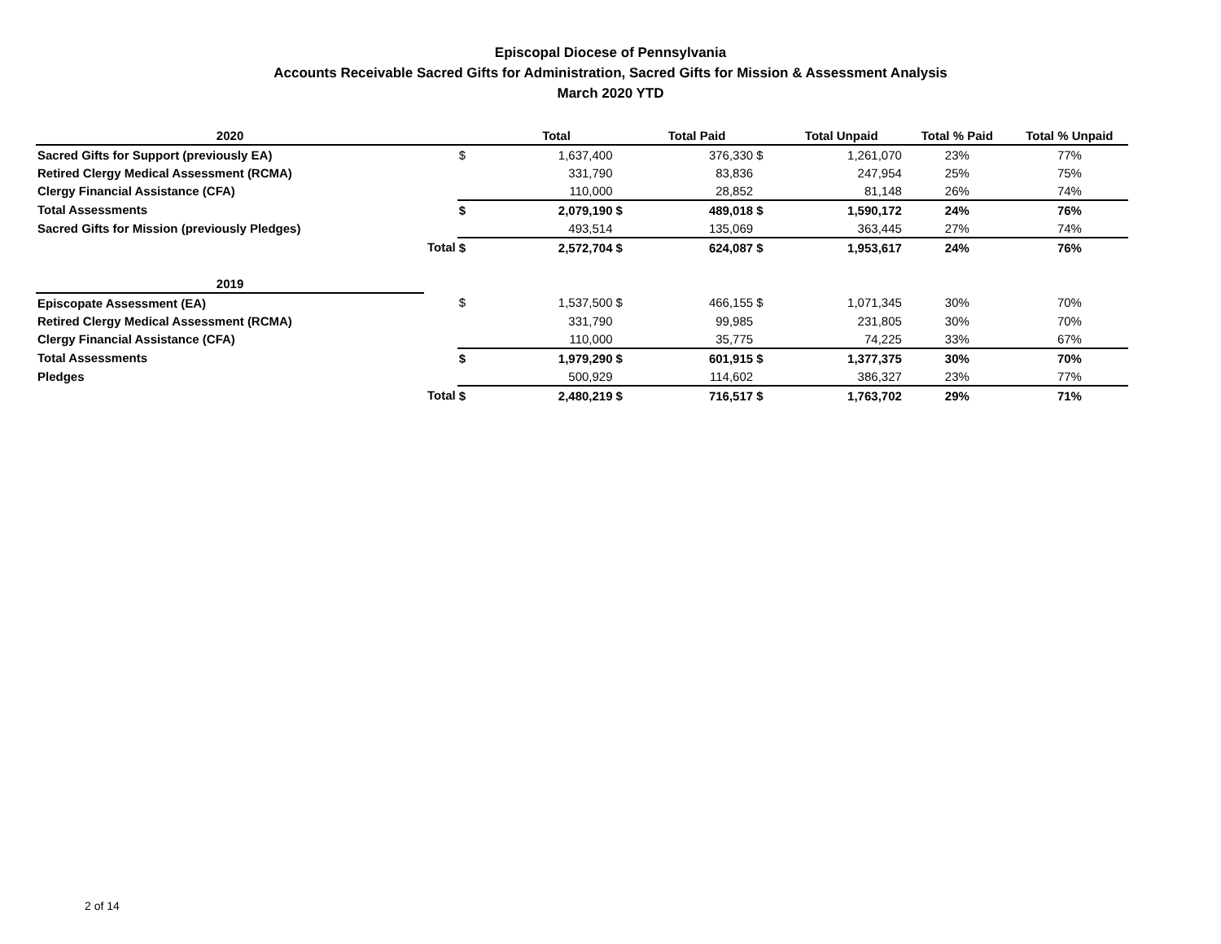Episcopal Diocese of Pennsylvania
Accounts Receivable Sacred Gifts for Administration, Sacred Gifts for Mission & Assessment Analysis
March 2020 YTD
| 2020 | | | Total | | Total Paid | | Total Unpaid | Total % Paid | Total % Unpaid |
| --- | --- | --- | --- | --- | --- | --- | --- | --- | --- |
| Sacred Gifts for Support (previously EA) | | $ | 1,637,400 | | 376,330 | $ | 1,261,070 | 23% | 77% |
| Retired Clergy Medical Assessment (RCMA) | | | 331,790 | | 83,836 | | 247,954 | 25% | 75% |
| Clergy Financial Assistance (CFA) | | | 110,000 | | 28,852 | | 81,148 | 26% | 74% |
| Total Assessments | | $ | 2,079,190 | $ | 489,018 | $ | 1,590,172 | 24% | 76% |
| Sacred Gifts for Mission (previously Pledges) | | | 493,514 | | 135,069 | | 363,445 | 27% | 74% |
| | Total | $ | 2,572,704 | $ | 624,087 | $ | 1,953,617 | 24% | 76% |
| 2019 | | | | | | | | | |
| Episcopate Assessment (EA) | | $ | 1,537,500 | $ | 466,155 | $ | 1,071,345 | 30% | 70% |
| Retired Clergy Medical Assessment (RCMA) | | | 331,790 | | 99,985 | | 231,805 | 30% | 70% |
| Clergy Financial Assistance (CFA) | | | 110,000 | | 35,775 | | 74,225 | 33% | 67% |
| Total Assessments | | $ | 1,979,290 | $ | 601,915 | $ | 1,377,375 | 30% | 70% |
| Pledges | | | 500,929 | | 114,602 | | 386,327 | 23% | 77% |
| | Total | $ | 2,480,219 | $ | 716,517 | $ | 1,763,702 | 29% | 71% |
2 of 14